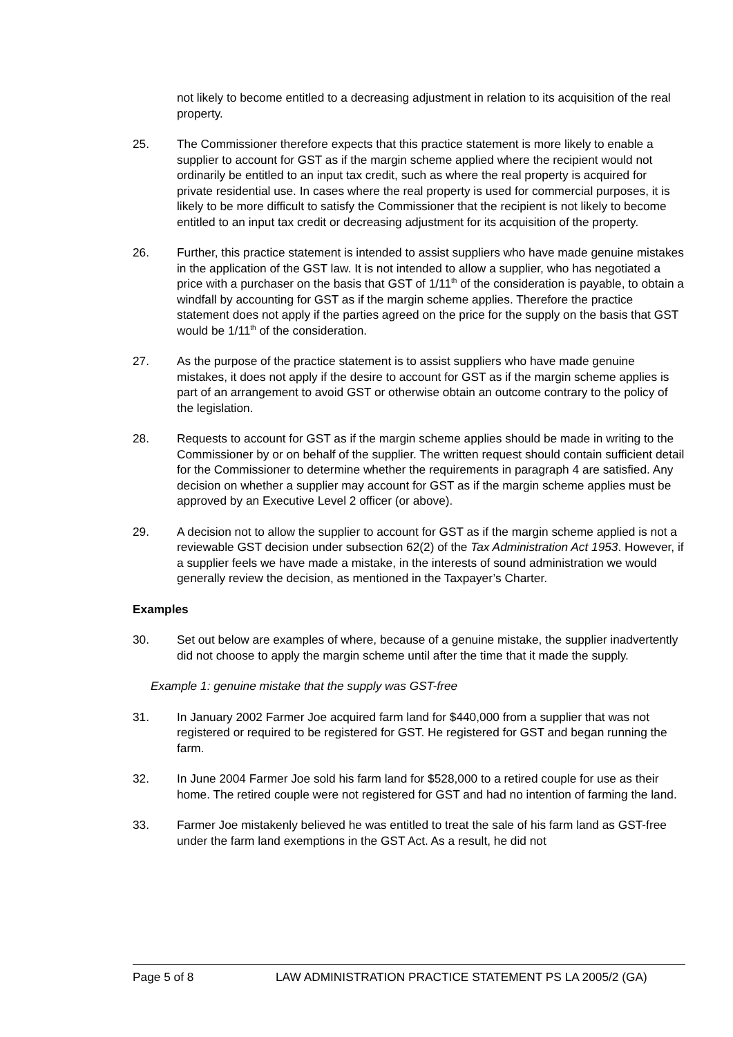not likely to become entitled to a decreasing adjustment in relation to its acquisition of the real property.
25. The Commissioner therefore expects that this practice statement is more likely to enable a supplier to account for GST as if the margin scheme applied where the recipient would not ordinarily be entitled to an input tax credit, such as where the real property is acquired for private residential use. In cases where the real property is used for commercial purposes, it is likely to be more difficult to satisfy the Commissioner that the recipient is not likely to become entitled to an input tax credit or decreasing adjustment for its acquisition of the property.
26. Further, this practice statement is intended to assist suppliers who have made genuine mistakes in the application of the GST law. It is not intended to allow a supplier, who has negotiated a price with a purchaser on the basis that GST of 1/11<sup>th</sup> of the consideration is payable, to obtain a windfall by accounting for GST as if the margin scheme applies. Therefore the practice statement does not apply if the parties agreed on the price for the supply on the basis that GST would be 1/11<sup>th</sup> of the consideration.
27. As the purpose of the practice statement is to assist suppliers who have made genuine mistakes, it does not apply if the desire to account for GST as if the margin scheme applies is part of an arrangement to avoid GST or otherwise obtain an outcome contrary to the policy of the legislation.
28. Requests to account for GST as if the margin scheme applies should be made in writing to the Commissioner by or on behalf of the supplier. The written request should contain sufficient detail for the Commissioner to determine whether the requirements in paragraph 4 are satisfied. Any decision on whether a supplier may account for GST as if the margin scheme applies must be approved by an Executive Level 2 officer (or above).
29. A decision not to allow the supplier to account for GST as if the margin scheme applied is not a reviewable GST decision under subsection 62(2) of the Tax Administration Act 1953. However, if a supplier feels we have made a mistake, in the interests of sound administration we would generally review the decision, as mentioned in the Taxpayer’s Charter.
Examples
30. Set out below are examples of where, because of a genuine mistake, the supplier inadvertently did not choose to apply the margin scheme until after the time that it made the supply.
Example 1: genuine mistake that the supply was GST-free
31. In January 2002 Farmer Joe acquired farm land for $440,000 from a supplier that was not registered or required to be registered for GST. He registered for GST and began running the farm.
32. In June 2004 Farmer Joe sold his farm land for $528,000 to a retired couple for use as their home. The retired couple were not registered for GST and had no intention of farming the land.
33. Farmer Joe mistakenly believed he was entitled to treat the sale of his farm land as GST-free under the farm land exemptions in the GST Act. As a result, he did not
Page 5 of 8 LAW ADMINISTRATION PRACTICE STATEMENT PS LA 2005/2 (GA)